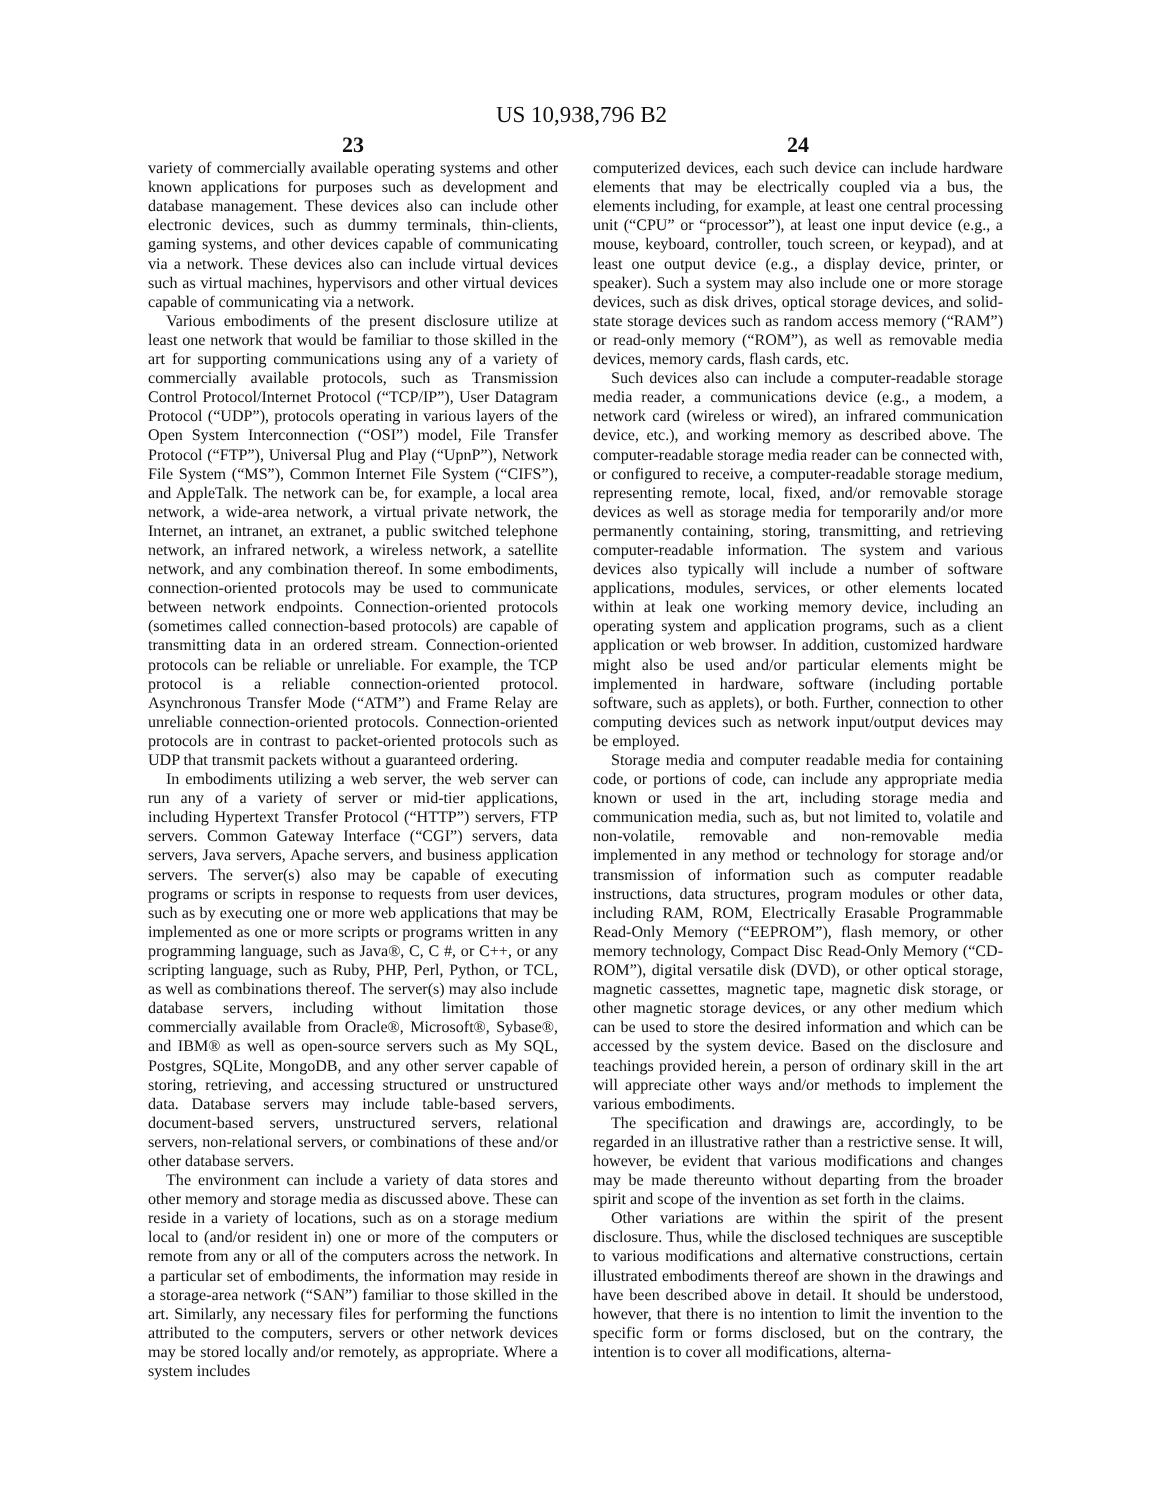US 10,938,796 B2
23
variety of commercially available operating systems and other known applications for purposes such as development and database management. These devices also can include other electronic devices, such as dummy terminals, thin-clients, gaming systems, and other devices capable of communicating via a network. These devices also can include virtual devices such as virtual machines, hypervisors and other virtual devices capable of communicating via a network.
Various embodiments of the present disclosure utilize at least one network that would be familiar to those skilled in the art for supporting communications using any of a variety of commercially available protocols, such as Transmission Control Protocol/Internet Protocol (“TCP/IP”), User Datagram Protocol (“UDP”), protocols operating in various layers of the Open System Interconnection (“OSI”) model, File Transfer Protocol (“FTP”), Universal Plug and Play (“UpnP”), Network File System (“MS”), Common Internet File System (“CIFS”), and AppleTalk. The network can be, for example, a local area network, a wide-area network, a virtual private network, the Internet, an intranet, an extranet, a public switched telephone network, an infrared network, a wireless network, a satellite network, and any combination thereof. In some embodiments, connection-oriented protocols may be used to communicate between network endpoints. Connection-oriented protocols (sometimes called connection-based protocols) are capable of transmitting data in an ordered stream. Connection-oriented protocols can be reliable or unreliable. For example, the TCP protocol is a reliable connection-oriented protocol. Asynchronous Transfer Mode (“ATM”) and Frame Relay are unreliable connection-oriented protocols. Connection-oriented protocols are in contrast to packet-oriented protocols such as UDP that transmit packets without a guaranteed ordering.
In embodiments utilizing a web server, the web server can run any of a variety of server or mid-tier applications, including Hypertext Transfer Protocol (“HTTP”) servers, FTP servers. Common Gateway Interface (“CGI”) servers, data servers, Java servers, Apache servers, and business application servers. The server(s) also may be capable of executing programs or scripts in response to requests from user devices, such as by executing one or more web applications that may be implemented as one or more scripts or programs written in any programming language, such as Java®, C, C #, or C++, or any scripting language, such as Ruby, PHP, Perl, Python, or TCL, as well as combinations thereof. The server(s) may also include database servers, including without limitation those commercially available from Oracle®, Microsoft®, Sybase®, and IBM® as well as open-source servers such as My SQL, Postgres, SQLite, MongoDB, and any other server capable of storing, retrieving, and accessing structured or unstructured data. Database servers may include table-based servers, document-based servers, unstructured servers, relational servers, non-relational servers, or combinations of these and/or other database servers.
The environment can include a variety of data stores and other memory and storage media as discussed above. These can reside in a variety of locations, such as on a storage medium local to (and/or resident in) one or more of the computers or remote from any or all of the computers across the network. In a particular set of embodiments, the information may reside in a storage-area network (“SAN”) familiar to those skilled in the art. Similarly, any necessary files for performing the functions attributed to the computers, servers or other network devices may be stored locally and/or remotely, as appropriate. Where a system includes
24
computerized devices, each such device can include hardware elements that may be electrically coupled via a bus, the elements including, for example, at least one central processing unit (“CPU” or “processor”), at least one input device (e.g., a mouse, keyboard, controller, touch screen, or keypad), and at least one output device (e.g., a display device, printer, or speaker). Such a system may also include one or more storage devices, such as disk drives, optical storage devices, and solid-state storage devices such as random access memory (“RAM”) or read-only memory (“ROM”), as well as removable media devices, memory cards, flash cards, etc.
Such devices also can include a computer-readable storage media reader, a communications device (e.g., a modem, a network card (wireless or wired), an infrared communication device, etc.), and working memory as described above. The computer-readable storage media reader can be connected with, or configured to receive, a computer-readable storage medium, representing remote, local, fixed, and/or removable storage devices as well as storage media for temporarily and/or more permanently containing, storing, transmitting, and retrieving computer-readable information. The system and various devices also typically will include a number of software applications, modules, services, or other elements located within at leak one working memory device, including an operating system and application programs, such as a client application or web browser. In addition, customized hardware might also be used and/or particular elements might be implemented in hardware, software (including portable software, such as applets), or both. Further, connection to other computing devices such as network input/output devices may be employed.
Storage media and computer readable media for containing code, or portions of code, can include any appropriate media known or used in the art, including storage media and communication media, such as, but not limited to, volatile and non-volatile, removable and non-removable media implemented in any method or technology for storage and/or transmission of information such as computer readable instructions, data structures, program modules or other data, including RAM, ROM, Electrically Erasable Programmable Read-Only Memory (“EEPROM”), flash memory, or other memory technology, Compact Disc Read-Only Memory (“CD-ROM”), digital versatile disk (DVD), or other optical storage, magnetic cassettes, magnetic tape, magnetic disk storage, or other magnetic storage devices, or any other medium which can be used to store the desired information and which can be accessed by the system device. Based on the disclosure and teachings provided herein, a person of ordinary skill in the art will appreciate other ways and/or methods to implement the various embodiments.
The specification and drawings are, accordingly, to be regarded in an illustrative rather than a restrictive sense. It will, however, be evident that various modifications and changes may be made thereunto without departing from the broader spirit and scope of the invention as set forth in the claims.
Other variations are within the spirit of the present disclosure. Thus, while the disclosed techniques are susceptible to various modifications and alternative constructions, certain illustrated embodiments thereof are shown in the drawings and have been described above in detail. It should be understood, however, that there is no intention to limit the invention to the specific form or forms disclosed, but on the contrary, the intention is to cover all modifications, alterna-